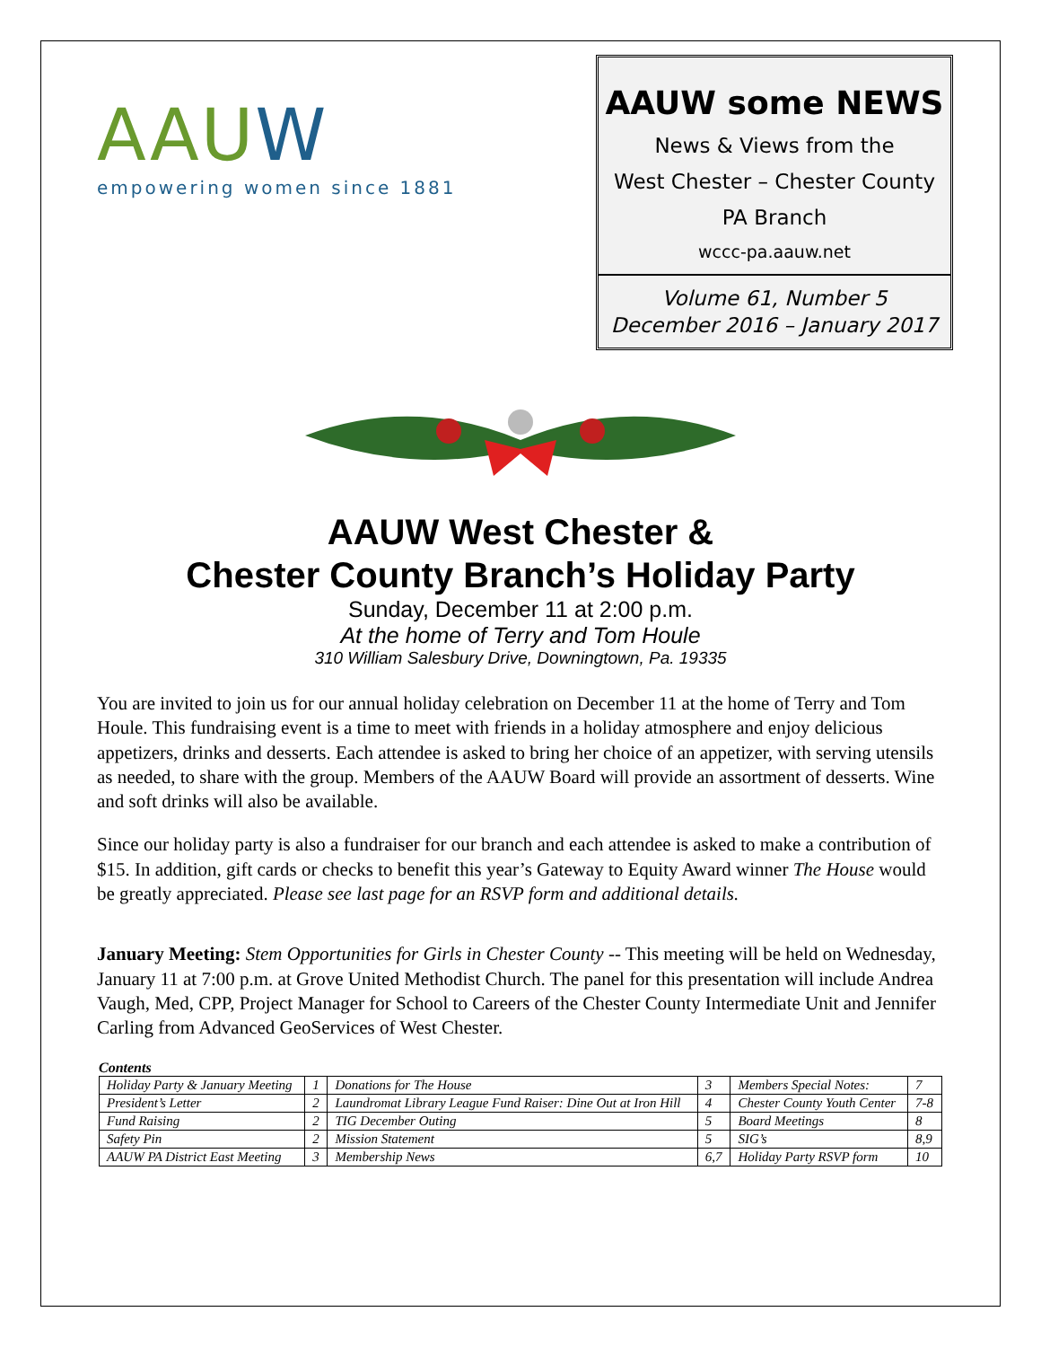AAUW
empowering women since 1881
AAUW some NEWS
News & Views from the
West Chester – Chester County
PA Branch
wccc-pa.aauw.net
Volume 61, Number 5
December 2016 – January 2017
AAUW West Chester &
Chester County Branch’s Holiday Party
Sunday, December 11 at 2:00 p.m.
At the home of Terry and Tom Houle
310 William Salesbury Drive, Downingtown, Pa. 19335
You are invited to join us for our annual holiday celebration on December 11 at the home of Terry and Tom Houle. This fundraising event is a time to meet with friends in a holiday atmosphere and enjoy delicious appetizers, drinks and desserts. Each attendee is asked to bring her choice of an appetizer, with serving utensils as needed, to share with the group. Members of the AAUW Board will provide an assortment of desserts. Wine and soft drinks will also be available.
Since our holiday party is also a fundraiser for our branch and each attendee is asked to make a contribution of $15. In addition, gift cards or checks to benefit this year’s Gateway to Equity Award winner The House would be greatly appreciated. Please see last page for an RSVP form and additional details.
January Meeting: Stem Opportunities for Girls in Chester County -- This meeting will be held on Wednesday, January 11 at 7:00 p.m. at Grove United Methodist Church. The panel for this presentation will include Andrea Vaugh, Med, CPP, Project Manager for School to Careers of the Chester County Intermediate Unit and Jennifer Carling from Advanced GeoServices of West Chester.
Contents
| Holiday Party & January Meeting | 1 | Donations for The House | 3 | Members Special Notes: | 7 |
| President’s Letter | 2 | Laundromat Library League Fund Raiser: Dine Out at Iron Hill | 4 | Chester County Youth Center | 7-8 |
| Fund Raising | 2 | TIG December Outing | 5 | Board Meetings | 8 |
| Safety Pin | 2 | Mission Statement | 5 | SIG’s | 8,9 |
| AAUW PA District East Meeting | 3 | Membership News | 6,7 | Holiday Party RSVP form | 10 |